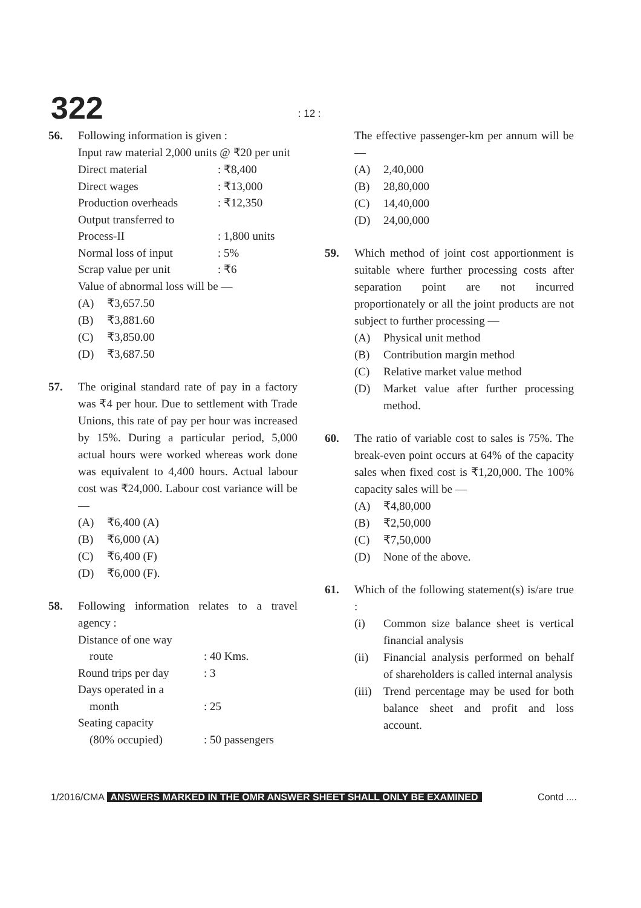322: 12 :
56. Following information is given :
Input raw material 2,000 units @ ₹20 per unit
| Direct material | : ₹8,400 |
| Direct wages | : ₹13,000 |
| Production overheads | : ₹12,350 |
| Output transferred to Process-II | : 1,800 units |
| Normal loss of input | : 5% |
| Scrap value per unit | : ₹6 |
Value of abnormal loss will be —
(A) ₹3,657.50
(B) ₹3,881.60
(C) ₹3,850.00
(D) ₹3,687.50
57. The original standard rate of pay in a factory was ₹4 per hour. Due to settlement with Trade Unions, this rate of pay per hour was increased by 15%. During a particular period, 5,000 actual hours were worked whereas work done was equivalent to 4,400 hours. Actual labour cost was ₹24,000. Labour cost variance will be —
(A) ₹6,400 (A)
(B) ₹6,000 (A)
(C) ₹6,400 (F)
(D) ₹6,000 (F).
58. Following information relates to a travel agency :
| Distance of one way route | : 40 Kms. |
| Round trips per day | : 3 |
| Days operated in a month | : 25 |
| Seating capacity (80% occupied) | : 50 passengers |
The effective passenger-km per annum will be —
(A) 2,40,000
(B) 28,80,000
(C) 14,40,000
(D) 24,00,000
59. Which method of joint cost apportionment is suitable where further processing costs after separation point are not incurred proportionately or all the joint products are not subject to further processing —
(A) Physical unit method
(B) Contribution margin method
(C) Relative market value method
(D) Market value after further processing method.
60. The ratio of variable cost to sales is 75%. The break-even point occurs at 64% of the capacity sales when fixed cost is ₹1,20,000. The 100% capacity sales will be —
(A) ₹4,80,000
(B) ₹2,50,000
(C) ₹7,50,000
(D) None of the above.
61. Which of the following statement(s) is/are true :
(i) Common size balance sheet is vertical financial analysis
(ii) Financial analysis performed on behalf of shareholders is called internal analysis
(iii) Trend percentage may be used for both balance sheet and profit and loss account.
1/2016/CMA ANSWERS MARKED IN THE OMR ANSWER SHEET SHALL ONLY BE EXAMINED Contd ....